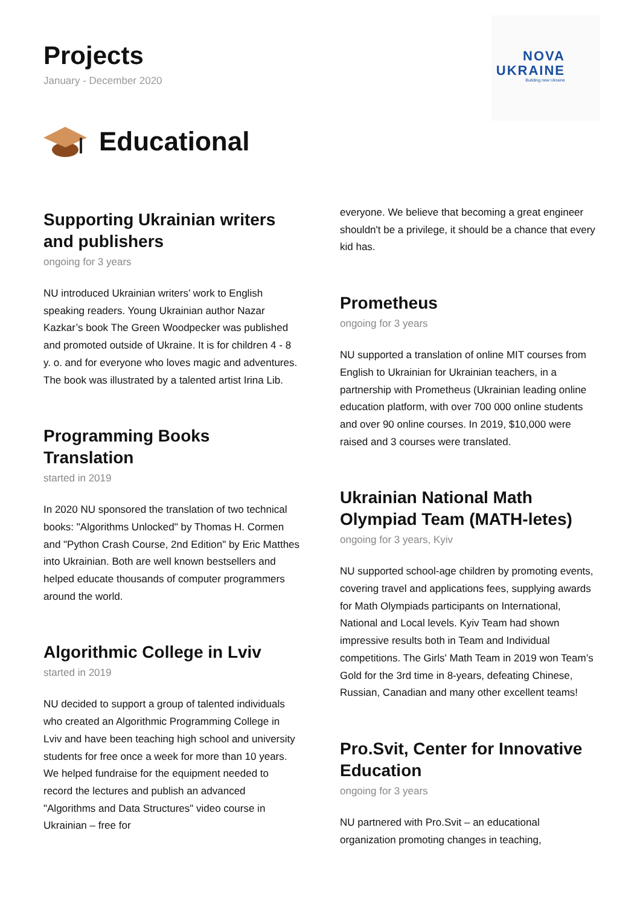Projects
January - December 2020
NOVA
UKRAINE
Building new Ukraine
Educational
Supporting Ukrainian writers and publishers
ongoing for 3 years
NU introduced Ukrainian writers’ work to English speaking readers. Young Ukrainian author Nazar Kazkar’s book The Green Woodpecker was published and promoted outside of Ukraine. It is for children 4 - 8 y. o. and for everyone who loves magic and adventures. The book was illustrated by a talented artist Irina Lib.
Programming Books Translation
started in 2019
In 2020 NU sponsored the translation of two technical books: "Algorithms Unlocked" by Thomas H. Cormen and "Python Crash Course, 2nd Edition" by Eric Matthes into Ukrainian. Both are well known bestsellers and helped educate thousands of computer programmers around the world.
Algorithmic College in Lviv
started in 2019
NU decided to support a group of talented individuals who created an Algorithmic Programming College in Lviv and have been teaching high school and university students for free once a week for more than 10 years. We helped fundraise for the equipment needed to record the lectures and publish an advanced "Algorithms and Data Structures" video course in Ukrainian – free for
everyone. We believe that becoming a great engineer shouldn't be a privilege, it should be a chance that every kid has.
Prometheus
ongoing for 3 years
NU supported a translation of online MIT courses from English to Ukrainian for Ukrainian teachers, in a partnership with Prometheus (Ukrainian leading online education platform, with over 700 000 online students and over 90 online courses. In 2019, $10,000 were raised and 3 courses were translated.
Ukrainian National Math Olympiad Team (MATH-letes)
ongoing for 3 years, Kyiv
NU supported school-age children by promoting events, covering travel and applications fees, supplying awards for Math Olympiads participants on International, National and Local levels. Kyiv Team had shown impressive results both in Team and Individual competitions. The Girls' Math Team in 2019 won Team’s Gold for the 3rd time in 8-years, defeating Chinese, Russian, Canadian and many other excellent teams!
Pro.Svit, Center for Innovative Education
ongoing for 3 years
NU partnered with Pro.Svit – an educational organization promoting changes in teaching,